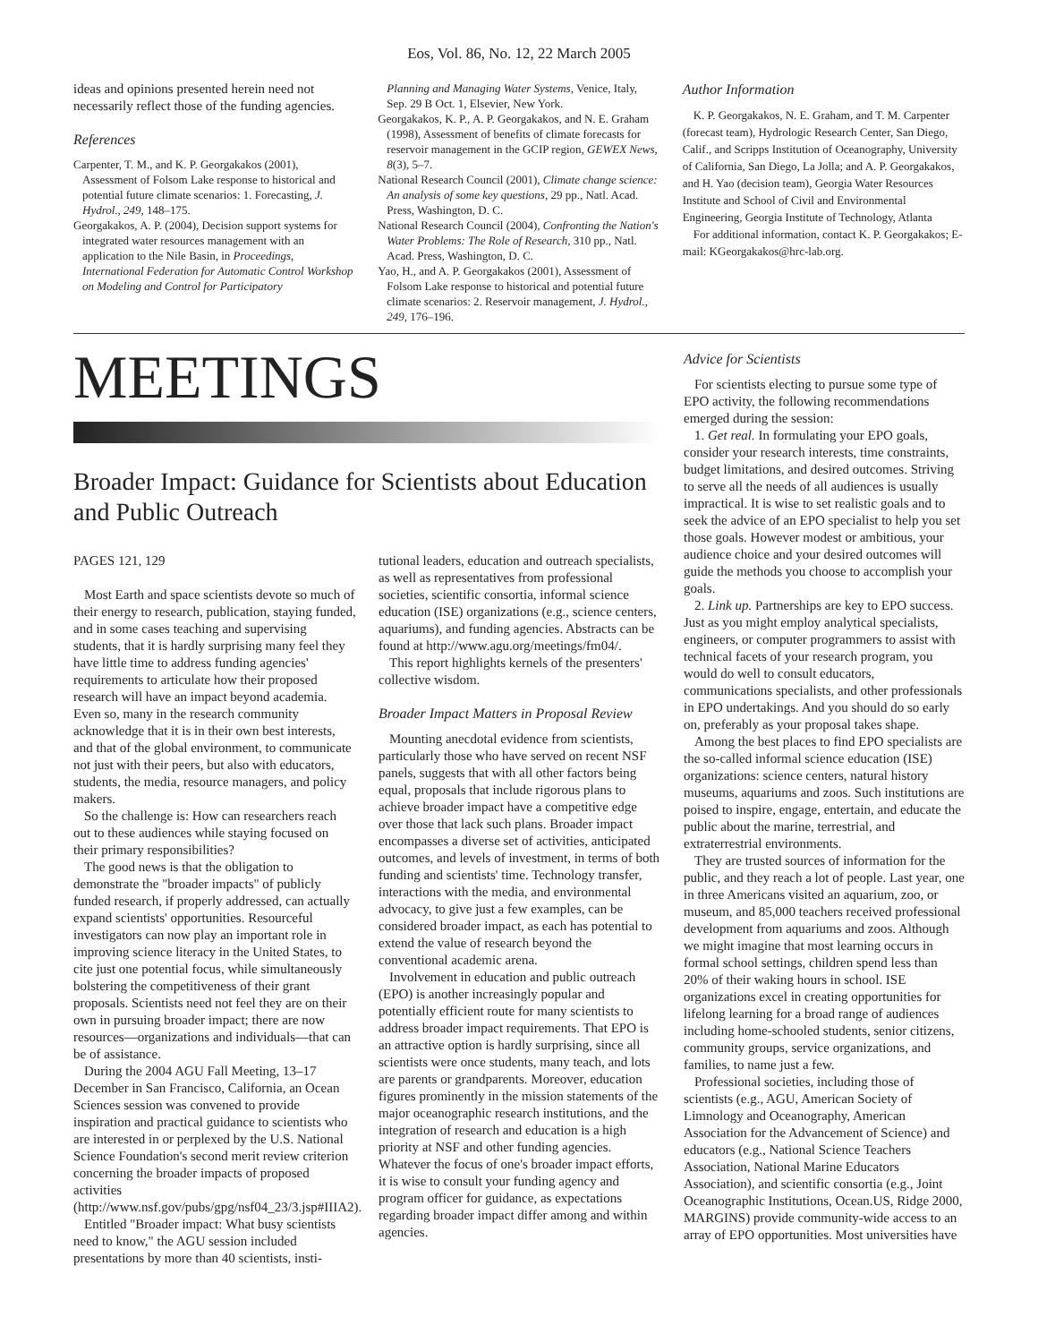Eos, Vol. 86, No. 12, 22 March 2005
ideas and opinions presented herein need not necessarily reflect those of the funding agencies.
References
Carpenter, T. M., and K. P. Georgakakos (2001), Assessment of Folsom Lake response to historical and potential future climate scenarios: 1. Forecasting, J. Hydrol., 249, 148–175.
Georgakakos, A. P. (2004), Decision support systems for integrated water resources management with an application to the Nile Basin, in Proceedings, International Federation for Automatic Control Workshop on Modeling and Control for Participatory
Planning and Managing Water Systems, Venice, Italy, Sep. 29 B Oct. 1, Elsevier, New York.
Georgakakos, K. P., A. P. Georgakakos, and N. E. Graham (1998), Assessment of benefits of climate forecasts for reservoir management in the GCIP region, GEWEX News, 8(3), 5–7.
National Research Council (2001), Climate change science: An analysis of some key questions, 29 pp., Natl. Acad. Press, Washington, D. C.
National Research Council (2004), Confronting the Nation's Water Problems: The Role of Research, 310 pp., Natl. Acad. Press, Washington, D. C.
Yao, H., and A. P. Georgakakos (2001), Assessment of Folsom Lake response to historical and potential future climate scenarios: 2. Reservoir management, J. Hydrol., 249, 176–196.
Author Information
K. P. Georgakakos, N. E. Graham, and T. M. Carpenter (forecast team), Hydrologic Research Center, San Diego, Calif., and Scripps Institution of Oceanography, University of California, San Diego, La Jolla; and A. P. Georgakakos, and H. Yao (decision team), Georgia Water Resources Institute and School of Civil and Environmental Engineering, Georgia Institute of Technology, Atlanta
For additional information, contact K. P. Georgakakos; E-mail: KGeorgakakos@hrc-lab.org.
MEETINGS
Broader Impact: Guidance for Scientists about Education and Public Outreach
PAGES 121, 129
Most Earth and space scientists devote so much of their energy to research, publication, staying funded, and in some cases teaching and supervising students, that it is hardly surprising many feel they have little time to address funding agencies' requirements to articulate how their proposed research will have an impact beyond academia. Even so, many in the research community acknowledge that it is in their own best interests, and that of the global environment, to communicate not just with their peers, but also with educators, students, the media, resource managers, and policy makers.
So the challenge is: How can researchers reach out to these audiences while staying focused on their primary responsibilities?
The good news is that the obligation to demonstrate the "broader impacts" of publicly funded research, if properly addressed, can actually expand scientists' opportunities. Resourceful investigators can now play an important role in improving science literacy in the United States, to cite just one potential focus, while simultaneously bolstering the competitiveness of their grant proposals. Scientists need not feel they are on their own in pursuing broader impact; there are now resources—organizations and individuals—that can be of assistance.
During the 2004 AGU Fall Meeting, 13–17 December in San Francisco, California, an Ocean Sciences session was convened to provide inspiration and practical guidance to scientists who are interested in or perplexed by the U.S. National Science Foundation's second merit review criterion concerning the broader impacts of proposed activities (http://www.nsf.gov/pubs/gpg/nsf04_23/3.jsp#IIIA2).
Entitled "Broader impact: What busy scientists need to know," the AGU session included presentations by more than 40 scientists, insti-
tutional leaders, education and outreach specialists, as well as representatives from professional societies, scientific consortia, informal science education (ISE) organizations (e.g., science centers, aquariums), and funding agencies. Abstracts can be found at http://www.agu.org/meetings/fm04/.
This report highlights kernels of the presenters' collective wisdom.
Broader Impact Matters in Proposal Review
Mounting anecdotal evidence from scientists, particularly those who have served on recent NSF panels, suggests that with all other factors being equal, proposals that include rigorous plans to achieve broader impact have a competitive edge over those that lack such plans. Broader impact encompasses a diverse set of activities, anticipated outcomes, and levels of investment, in terms of both funding and scientists' time. Technology transfer, interactions with the media, and environmental advocacy, to give just a few examples, can be considered broader impact, as each has potential to extend the value of research beyond the conventional academic arena.
Involvement in education and public outreach (EPO) is another increasingly popular and potentially efficient route for many scientists to address broader impact requirements. That EPO is an attractive option is hardly surprising, since all scientists were once students, many teach, and lots are parents or grandparents. Moreover, education figures prominently in the mission statements of the major oceanographic research institutions, and the integration of research and education is a high priority at NSF and other funding agencies. Whatever the focus of one's broader impact efforts, it is wise to consult your funding agency and program officer for guidance, as expectations regarding broader impact differ among and within agencies.
Advice for Scientists
For scientists electing to pursue some type of EPO activity, the following recommendations emerged during the session:
1. Get real. In formulating your EPO goals, consider your research interests, time constraints, budget limitations, and desired outcomes. Striving to serve all the needs of all audiences is usually impractical. It is wise to set realistic goals and to seek the advice of an EPO specialist to help you set those goals. However modest or ambitious, your audience choice and your desired outcomes will guide the methods you choose to accomplish your goals.
2. Link up. Partnerships are key to EPO success. Just as you might employ analytical specialists, engineers, or computer programmers to assist with technical facets of your research program, you would do well to consult educators, communications specialists, and other professionals in EPO undertakings. And you should do so early on, preferably as your proposal takes shape.
Among the best places to find EPO specialists are the so-called informal science education (ISE) organizations: science centers, natural history museums, aquariums and zoos. Such institutions are poised to inspire, engage, entertain, and educate the public about the marine, terrestrial, and extraterrestrial environments.
They are trusted sources of information for the public, and they reach a lot of people. Last year, one in three Americans visited an aquarium, zoo, or museum, and 85,000 teachers received professional development from aquariums and zoos. Although we might imagine that most learning occurs in formal school settings, children spend less than 20% of their waking hours in school. ISE organizations excel in creating opportunities for lifelong learning for a broad range of audiences including home-schooled students, senior citizens, community groups, service organizations, and families, to name just a few.
Professional societies, including those of scientists (e.g., AGU, American Society of Limnology and Oceanography, American Association for the Advancement of Science) and educators (e.g., National Science Teachers Association, National Marine Educators Association), and scientific consortia (e.g., Joint Oceanographic Institutions, Ocean.US, Ridge 2000, MARGINS) provide community-wide access to an array of EPO opportunities. Most universities have